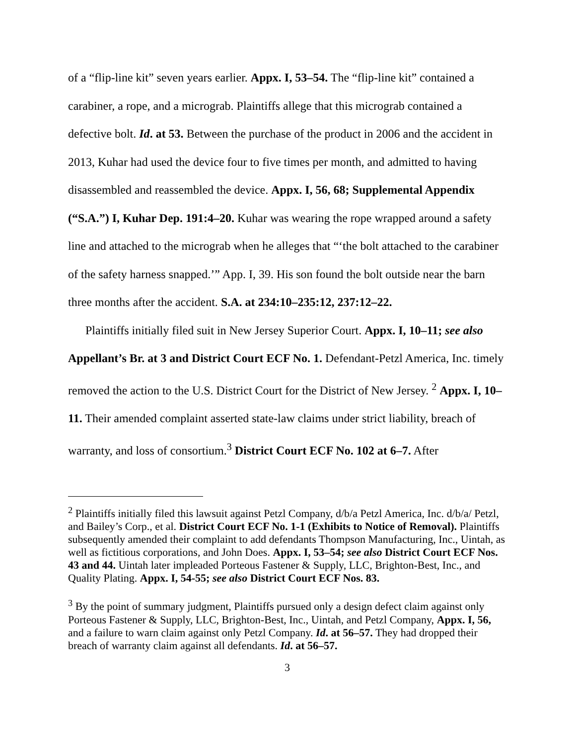of a “flip-line kit” seven years earlier. Appx. I, 53–54. The “flip-line kit” contained a carabiner, a rope, and a micrograb. Plaintiffs allege that this micrograb contained a defective bolt. Id. at 53. Between the purchase of the product in 2006 and the accident in 2013, Kuhar had used the device four to five times per month, and admitted to having disassembled and reassembled the device. Appx. I, 56, 68; Supplemental Appendix (“S.A.”) I, Kuhar Dep. 191:4–20. Kuhar was wearing the rope wrapped around a safety line and attached to the micrograb when he alleges that “‘the bolt attached to the carabiner of the safety harness snapped.’” App. I, 39. His son found the bolt outside near the barn three months after the accident. S.A. at 234:10–235:12, 237:12–22.
Plaintiffs initially filed suit in New Jersey Superior Court. Appx. I, 10–11; see also Appellant’s Br. at 3 and District Court ECF No. 1. Defendant-Petzl America, Inc. timely removed the action to the U.S. District Court for the District of New Jersey. <sup>2</sup> Appx. I, 10–11. Their amended complaint asserted state-law claims under strict liability, breach of warranty, and loss of consortium.<sup>3</sup> District Court ECF No. 102 at 6–7. After
<sup>2</sup> Plaintiffs initially filed this lawsuit against Petzl Company, d/b/a Petzl America, Inc. d/b/a/ Petzl, and Bailey’s Corp., et al. District Court ECF No. 1-1 (Exhibits to Notice of Removal). Plaintiffs subsequently amended their complaint to add defendants Thompson Manufacturing, Inc., Uintah, as well as fictitious corporations, and John Does. Appx. I, 53–54; see also District Court ECF Nos. 43 and 44. Uintah later impleaded Porteous Fastener & Supply, LLC, Brighton-Best, Inc., and Quality Plating. Appx. I, 54-55; see also District Court ECF Nos. 83.
<sup>3</sup> By the point of summary judgment, Plaintiffs pursued only a design defect claim against only Porteous Fastener & Supply, LLC, Brighton-Best, Inc., Uintah, and Petzl Company, Appx. I, 56, and a failure to warn claim against only Petzl Company. Id. at 56–57. They had dropped their breach of warranty claim against all defendants. Id. at 56–57.
3